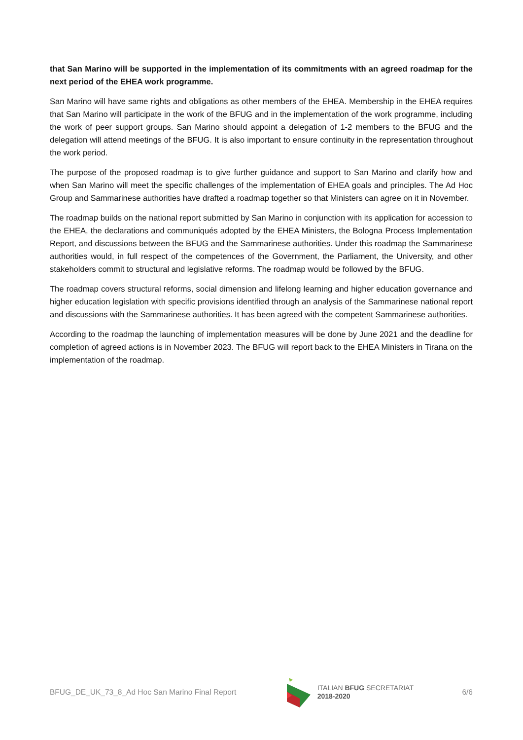that San Marino will be supported in the implementation of its commitments with an agreed roadmap for the next period of the EHEA work programme.
San Marino will have same rights and obligations as other members of the EHEA. Membership in the EHEA requires that San Marino will participate in the work of the BFUG and in the implementation of the work programme, including the work of peer support groups. San Marino should appoint a delegation of 1-2 members to the BFUG and the delegation will attend meetings of the BFUG. It is also important to ensure continuity in the representation throughout the work period.
The purpose of the proposed roadmap is to give further guidance and support to San Marino and clarify how and when San Marino will meet the specific challenges of the implementation of EHEA goals and principles. The Ad Hoc Group and Sammarinese authorities have drafted a roadmap together so that Ministers can agree on it in November.
The roadmap builds on the national report submitted by San Marino in conjunction with its application for accession to the EHEA, the declarations and communiqués adopted by the EHEA Ministers, the Bologna Process Implementation Report, and discussions between the BFUG and the Sammarinese authorities. Under this roadmap the Sammarinese authorities would, in full respect of the competences of the Government, the Parliament, the University, and other stakeholders commit to structural and legislative reforms. The roadmap would be followed by the BFUG.
The roadmap covers structural reforms, social dimension and lifelong learning and higher education governance and higher education legislation with specific provisions identified through an analysis of the Sammarinese national report and discussions with the Sammarinese authorities. It has been agreed with the competent Sammarinese authorities.
According to the roadmap the launching of implementation measures will be done by June 2021 and the deadline for completion of agreed actions is in November 2023. The BFUG will report back to the EHEA Ministers in Tirana on the implementation of the roadmap.
BFUG_DE_UK_73_8_Ad Hoc San Marino Final Report ITALIAN BFUG SECRETARIAT
2018-2020 6/6